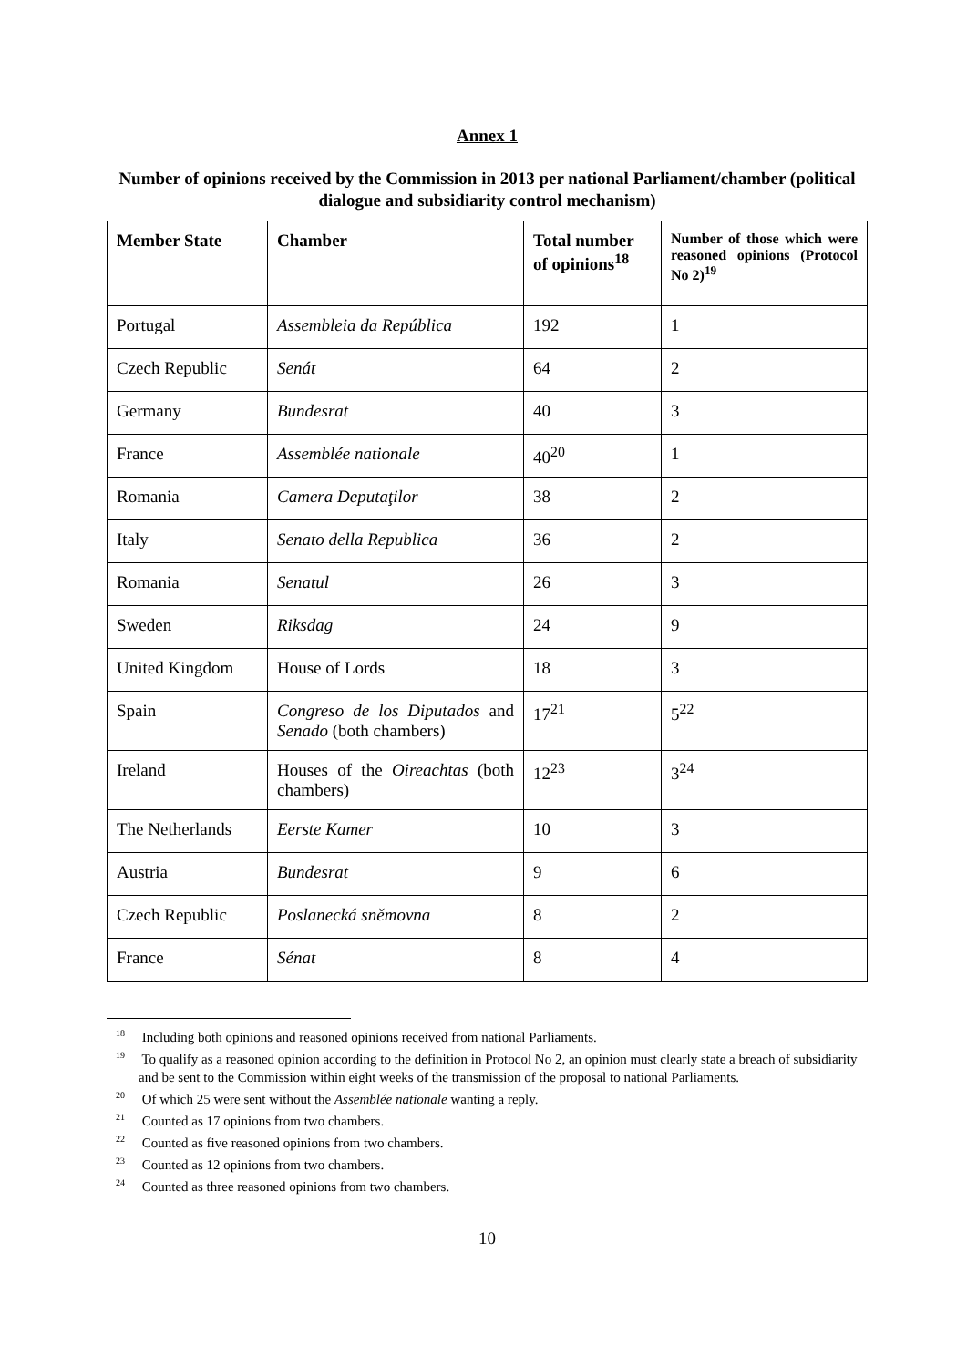Annex 1
Number of opinions received by the Commission in 2013 per national Parliament/chamber (political dialogue and subsidiarity control mechanism)
| Member State | Chamber | Total number of opinions<sup>18</sup> | Number of those which were reasoned opinions (Protocol No 2)<sup>19</sup> |
| --- | --- | --- | --- |
| Portugal | Assembleia da República | 192 | 1 |
| Czech Republic | Senát | 64 | 2 |
| Germany | Bundesrat | 40 | 3 |
| France | Assemblée nationale | 40<sup>20</sup> | 1 |
| Romania | Camera Deputaţilor | 38 | 2 |
| Italy | Senato della Republica | 36 | 2 |
| Romania | Senatul | 26 | 3 |
| Sweden | Riksdag | 24 | 9 |
| United Kingdom | House of Lords | 18 | 3 |
| Spain | Congreso de los Diputados and Senado (both chambers) | 17<sup>21</sup> | 5<sup>22</sup> |
| Ireland | Houses of the Oireachtas (both chambers) | 12<sup>23</sup> | 3<sup>24</sup> |
| The Netherlands | Eerste Kamer | 10 | 3 |
| Austria | Bundesrat | 9 | 6 |
| Czech Republic | Poslanecká sněmovna | 8 | 2 |
| France | Sénat | 8 | 4 |
<sup>18</sup> Including both opinions and reasoned opinions received from national Parliaments.
<sup>19</sup> To qualify as a reasoned opinion according to the definition in Protocol No 2, an opinion must clearly state a breach of subsidiarity and be sent to the Commission within eight weeks of the transmission of the proposal to national Parliaments.
<sup>20</sup> Of which 25 were sent without the Assemblée nationale wanting a reply.
<sup>21</sup> Counted as 17 opinions from two chambers.
<sup>22</sup> Counted as five reasoned opinions from two chambers.
<sup>23</sup> Counted as 12 opinions from two chambers.
<sup>24</sup> Counted as three reasoned opinions from two chambers.
10